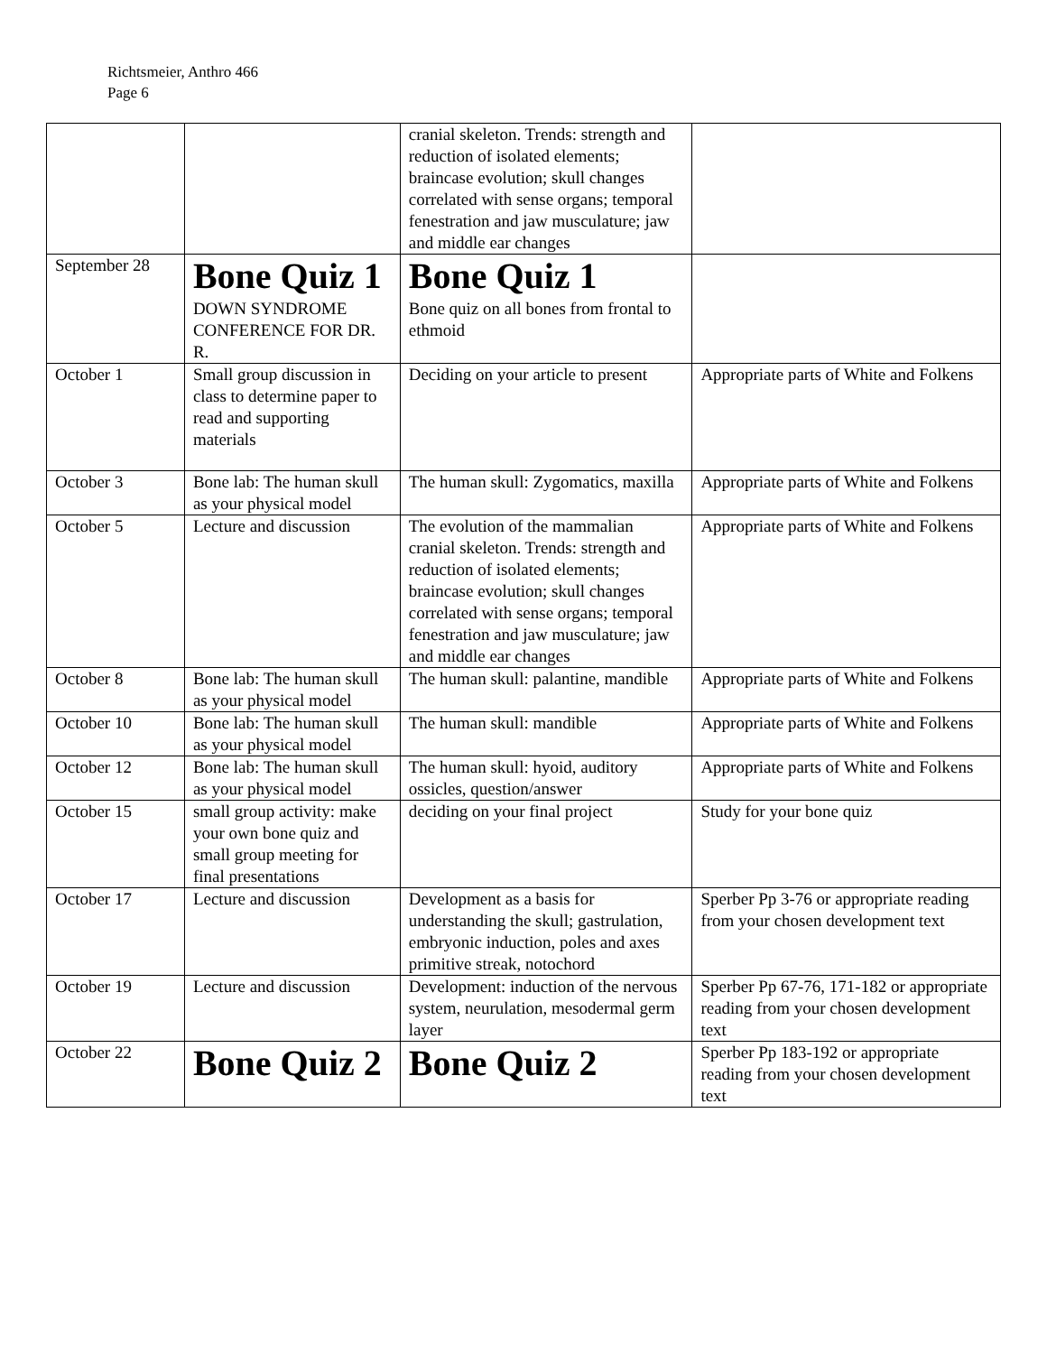Richtsmeier, Anthro 466
Page 6
| | | cranial skeleton. Trends: strength and reduction of isolated elements; braincase evolution; skull changes correlated with sense organs; temporal fenestration and jaw musculature; jaw and middle ear changes | |
| September 28 | Bone Quiz 1 DOWN SYNDROME CONFERENCE FOR DR. R. | Bone Quiz 1 Bone quiz on all bones from frontal to ethmoid | |
| October 1 | Small group discussion in class to determine paper to read and supporting materials | Deciding on your article to present | Appropriate parts of White and Folkens |
| October 3 | Bone lab: The human skull as your physical model | The human skull: Zygomatics, maxilla | Appropriate parts of White and Folkens |
| October 5 | Lecture and discussion | The evolution of the mammalian cranial skeleton. Trends: strength and reduction of isolated elements; braincase evolution; skull changes correlated with sense organs; temporal fenestration and jaw musculature; jaw and middle ear changes | Appropriate parts of White and Folkens |
| October 8 | Bone lab: The human skull as your physical model | The human skull: palantine, mandible | Appropriate parts of White and Folkens |
| October 10 | Bone lab: The human skull as your physical model | The human skull: mandible | Appropriate parts of White and Folkens |
| October 12 | Bone lab: The human skull as your physical model | The human skull: hyoid, auditory ossicles, question/answer | Appropriate parts of White and Folkens |
| October 15 | small group activity: make your own bone quiz and small group meeting for final presentations | deciding on your final project | Study for your bone quiz |
| October 17 | Lecture and discussion | Development as a basis for understanding the skull; gastrulation, embryonic induction, poles and axes primitive streak, notochord | Sperber Pp 3-76 or appropriate reading from your chosen development text |
| October 19 | Lecture and discussion | Development: induction of the nervous system, neurulation, mesodermal germ layer | Sperber Pp 67-76, 171-182 or appropriate reading from your chosen development text |
| October 22 | Bone Quiz 2 | Bone Quiz 2 | Sperber Pp 183-192 or appropriate reading from your chosen development text |